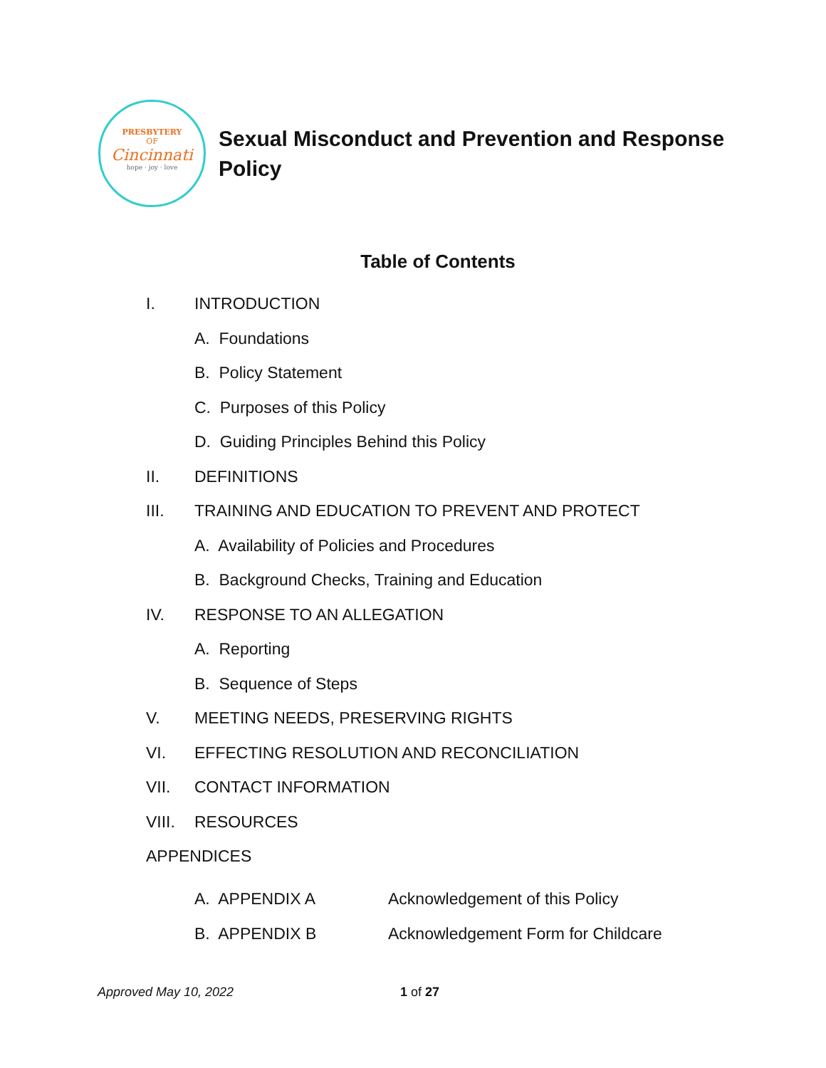PRESBYTERY
OF
Cincinnati
hope · joy · love
Sexual Misconduct and Prevention and Response Policy
Table of Contents
I. INTRODUCTION
A. Foundations
B. Policy Statement
C. Purposes of this Policy
D. Guiding Principles Behind this Policy
II. DEFINITIONS
III. TRAINING AND EDUCATION TO PREVENT AND PROTECT
A. Availability of Policies and Procedures
B. Background Checks, Training and Education
IV. RESPONSE TO AN ALLEGATION
A. Reporting
B. Sequence of Steps
V. MEETING NEEDS, PRESERVING RIGHTS
VI. EFFECTING RESOLUTION AND RECONCILIATION
VII. CONTACT INFORMATION
VIII. RESOURCES
APPENDICES
A. APPENDIX A Acknowledgement of this Policy
B. APPENDIX B Acknowledgement Form for Childcare
Approved May 10, 2022 1 of 27